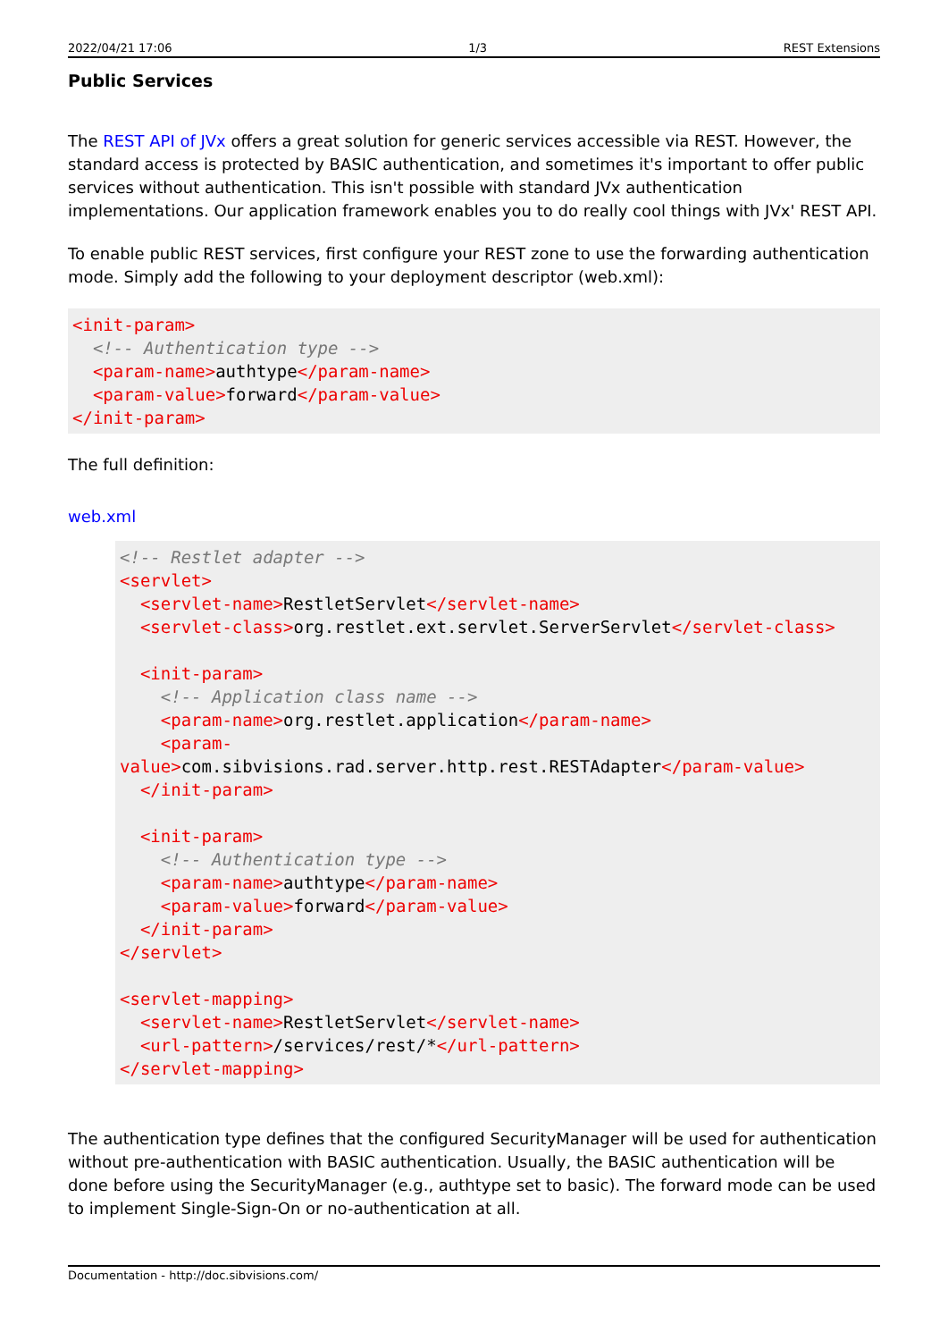2022/04/21 17:06 1/3 REST Extensions
Public Services
The REST API of JVx offers a great solution for generic services accessible via REST. However, the standard access is protected by BASIC authentication, and sometimes it's important to offer public services without authentication. This isn't possible with standard JVx authentication implementations. Our application framework enables you to do really cool things with JVx' REST API.
To enable public REST services, first configure your REST zone to use the forwarding authentication mode. Simply add the following to your deployment descriptor (web.xml):
<init-param>
  <!-- Authentication type -->
  <param-name>authtype</param-name>
  <param-value>forward</param-value>
</init-param>
The full definition:
web.xml
<!-- Restlet adapter -->
<servlet>
  <servlet-name>RestletServlet</servlet-name>
  <servlet-class>org.restlet.ext.servlet.ServerServlet</servlet-class>

  <init-param>
    <!-- Application class name -->
    <param-name>org.restlet.application</param-name>
    <param-
value>com.sibvisions.rad.server.http.rest.RESTAdapter</param-value>
  </init-param>

  <init-param>
    <!-- Authentication type -->
    <param-name>authtype</param-name>
    <param-value>forward</param-value>
  </init-param>
</servlet>

<servlet-mapping>
  <servlet-name>RestletServlet</servlet-name>
  <url-pattern>/services/rest/*</url-pattern>
</servlet-mapping>
The authentication type defines that the configured SecurityManager will be used for authentication without pre-authentication with BASIC authentication. Usually, the BASIC authentication will be done before using the SecurityManager (e.g., authtype set to basic). The forward mode can be used to implement Single-Sign-On or no-authentication at all.
Documentation - http://doc.sibvisions.com/